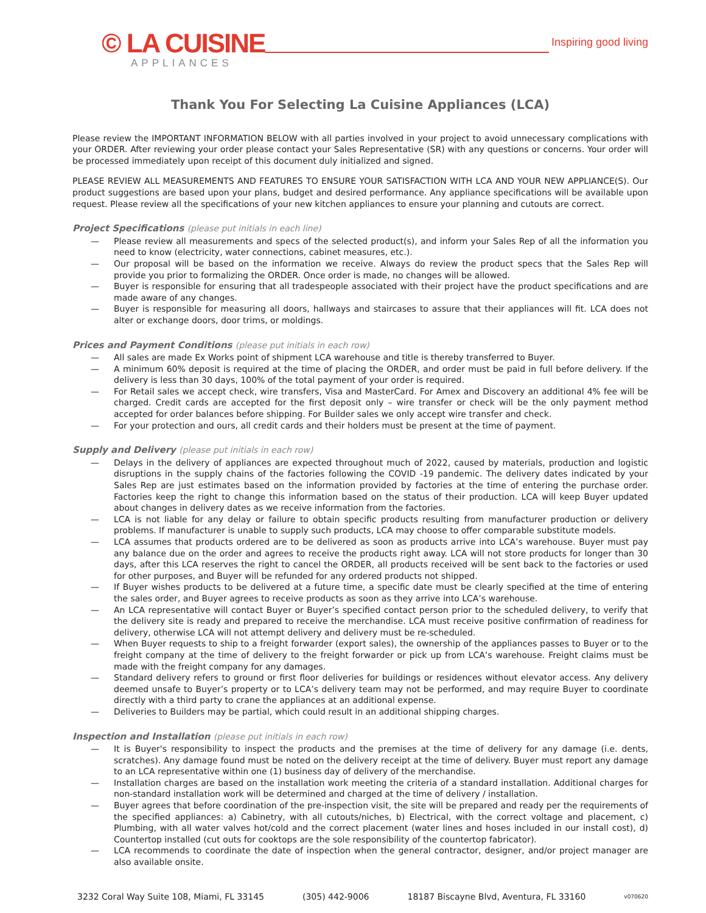© LA CUISINE
APPLIANCES
Inspiring good living
Thank You For Selecting La Cuisine Appliances (LCA)
Please review the IMPORTANT INFORMATION BELOW with all parties involved in your project to avoid unnecessary complications with your ORDER. After reviewing your order please contact your Sales Representative (SR) with any questions or concerns. Your order will be processed immediately upon receipt of this document duly initialized and signed.
PLEASE REVIEW ALL MEASUREMENTS AND FEATURES TO ENSURE YOUR SATISFACTION WITH LCA AND YOUR NEW APPLIANCE(S). Our product suggestions are based upon your plans, budget and desired performance. Any appliance specifications will be available upon request. Please review all the specifications of your new kitchen appliances to ensure your planning and cutouts are correct.
Project Specifications (please put initials in each line)
— Please review all measurements and specs of the selected product(s), and inform your Sales Rep of all the information you need to know (electricity, water connections, cabinet measures, etc.).
— Our proposal will be based on the information we receive. Always do review the product specs that the Sales Rep will provide you prior to formalizing the ORDER. Once order is made, no changes will be allowed.
— Buyer is responsible for ensuring that all tradespeople associated with their project have the product specifications and are made aware of any changes.
— Buyer is responsible for measuring all doors, hallways and staircases to assure that their appliances will fit. LCA does not alter or exchange doors, door trims, or moldings.
Prices and Payment Conditions (please put initials in each row)
— All sales are made Ex Works point of shipment LCA warehouse and title is thereby transferred to Buyer.
— A minimum 60% deposit is required at the time of placing the ORDER, and order must be paid in full before delivery. If the delivery is less than 30 days, 100% of the total payment of your order is required.
— For Retail sales we accept check, wire transfers, Visa and MasterCard. For Amex and Discovery an additional 4% fee will be charged. Credit cards are accepted for the first deposit only – wire transfer or check will be the only payment method accepted for order balances before shipping. For Builder sales we only accept wire transfer and check.
— For your protection and ours, all credit cards and their holders must be present at the time of payment.
Supply and Delivery (please put initials in each row)
— Delays in the delivery of appliances are expected throughout much of 2022, caused by materials, production and logistic disruptions in the supply chains of the factories following the COVID -19 pandemic. The delivery dates indicated by your Sales Rep are just estimates based on the information provided by factories at the time of entering the purchase order. Factories keep the right to change this information based on the status of their production. LCA will keep Buyer updated about changes in delivery dates as we receive information from the factories.
— LCA is not liable for any delay or failure to obtain specific products resulting from manufacturer production or delivery problems. If manufacturer is unable to supply such products, LCA may choose to offer comparable substitute models.
— LCA assumes that products ordered are to be delivered as soon as products arrive into LCA’s warehouse. Buyer must pay any balance due on the order and agrees to receive the products right away. LCA will not store products for longer than 30 days, after this LCA reserves the right to cancel the ORDER, all products received will be sent back to the factories or used for other purposes, and Buyer will be refunded for any ordered products not shipped.
— If Buyer wishes products to be delivered at a future time, a specific date must be clearly specified at the time of entering the sales order, and Buyer agrees to receive products as soon as they arrive into LCA’s warehouse.
— An LCA representative will contact Buyer or Buyer’s specified contact person prior to the scheduled delivery, to verify that the delivery site is ready and prepared to receive the merchandise. LCA must receive positive confirmation of readiness for delivery, otherwise LCA will not attempt delivery and delivery must be re-scheduled.
— When Buyer requests to ship to a freight forwarder (export sales), the ownership of the appliances passes to Buyer or to the freight company at the time of delivery to the freight forwarder or pick up from LCA’s warehouse. Freight claims must be made with the freight company for any damages.
— Standard delivery refers to ground or first floor deliveries for buildings or residences without elevator access. Any delivery deemed unsafe to Buyer’s property or to LCA’s delivery team may not be performed, and may require Buyer to coordinate directly with a third party to crane the appliances at an additional expense.
— Deliveries to Builders may be partial, which could result in an additional shipping charges.
Inspection and Installation (please put initials in each row)
— It is Buyer's responsibility to inspect the products and the premises at the time of delivery for any damage (i.e. dents, scratches). Any damage found must be noted on the delivery receipt at the time of delivery. Buyer must report any damage to an LCA representative within one (1) business day of delivery of the merchandise.
— Installation charges are based on the installation work meeting the criteria of a standard installation. Additional charges for non-standard installation work will be determined and charged at the time of delivery / installation.
— Buyer agrees that before coordination of the pre-inspection visit, the site will be prepared and ready per the requirements of the specified appliances: a) Cabinetry, with all cutouts/niches, b) Electrical, with the correct voltage and placement, c) Plumbing, with all water valves hot/cold and the correct placement (water lines and hoses included in our install cost), d) Countertop installed (cut outs for cooktops are the sole responsibility of the countertop fabricator).
— LCA recommends to coordinate the date of inspection when the general contractor, designer, and/or project manager are also available onsite.
3232 Coral Way Suite 108, Miami, FL 33145 (305) 442-9006 18187 Biscayne Blvd, Aventura, FL 33160 v070620